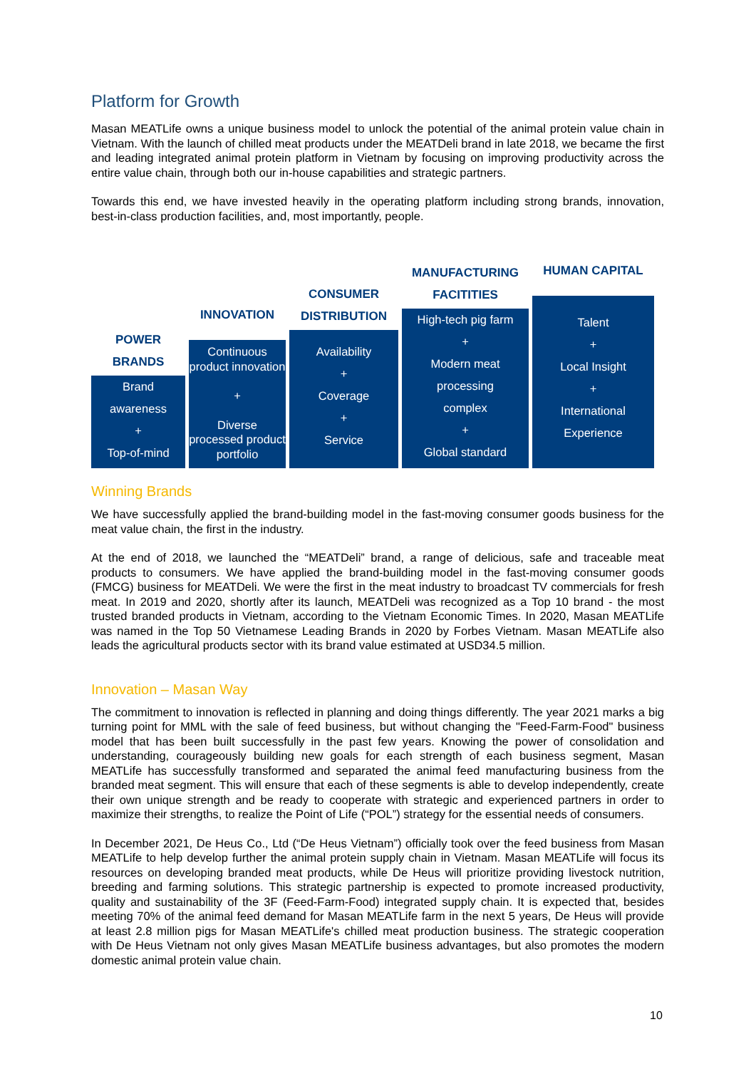Platform for Growth
Masan MEATLife owns a unique business model to unlock the potential of the animal protein value chain in Vietnam. With the launch of chilled meat products under the MEATDeli brand in late 2018, we became the first and leading integrated animal protein platform in Vietnam by focusing on improving productivity across the entire value chain, through both our in-house capabilities and strategic partners.
Towards this end, we have invested heavily in the operating platform including strong brands, innovation, best-in-class production facilities, and, most importantly, people.
POWER
BRANDS
Brand
awareness
+
Top-of-mind
INNOVATION
Continuous product innovation
+
Diverse processed product portfolio
CONSUMER
DISTRIBUTION
Availability
+
Coverage
+
Service
MANUFACTURING
FACITITIES
High-tech pig farm
+
Modern meat
processing
complex
+
Global standard
HUMAN CAPITAL
Talent
+
Local Insight
+
International
Experience
Winning Brands
We have successfully applied the brand-building model in the fast-moving consumer goods business for the meat value chain, the first in the industry.
At the end of 2018, we launched the “MEATDeli” brand, a range of delicious, safe and traceable meat products to consumers. We have applied the brand-building model in the fast-moving consumer goods (FMCG) business for MEATDeli. We were the first in the meat industry to broadcast TV commercials for fresh meat. In 2019 and 2020, shortly after its launch, MEATDeli was recognized as a Top 10 brand - the most trusted branded products in Vietnam, according to the Vietnam Economic Times. In 2020, Masan MEATLife was named in the Top 50 Vietnamese Leading Brands in 2020 by Forbes Vietnam. Masan MEATLife also leads the agricultural products sector with its brand value estimated at USD34.5 million.
Innovation – Masan Way
The commitment to innovation is reflected in planning and doing things differently. The year 2021 marks a big turning point for MML with the sale of feed business, but without changing the "Feed-Farm-Food" business model that has been built successfully in the past few years. Knowing the power of consolidation and understanding, courageously building new goals for each strength of each business segment, Masan MEATLife has successfully transformed and separated the animal feed manufacturing business from the branded meat segment. This will ensure that each of these segments is able to develop independently, create their own unique strength and be ready to cooperate with strategic and experienced partners in order to maximize their strengths, to realize the Point of Life (“POL”) strategy for the essential needs of consumers.
In December 2021, De Heus Co., Ltd (“De Heus Vietnam”) officially took over the feed business from Masan MEATLife to help develop further the animal protein supply chain in Vietnam. Masan MEATLife will focus its resources on developing branded meat products, while De Heus will prioritize providing livestock nutrition, breeding and farming solutions. This strategic partnership is expected to promote increased productivity, quality and sustainability of the 3F (Feed-Farm-Food) integrated supply chain. It is expected that, besides meeting 70% of the animal feed demand for Masan MEATLife farm in the next 5 years, De Heus will provide at least 2.8 million pigs for Masan MEATLife's chilled meat production business. The strategic cooperation with De Heus Vietnam not only gives Masan MEATLife business advantages, but also promotes the modern domestic animal protein value chain.
10